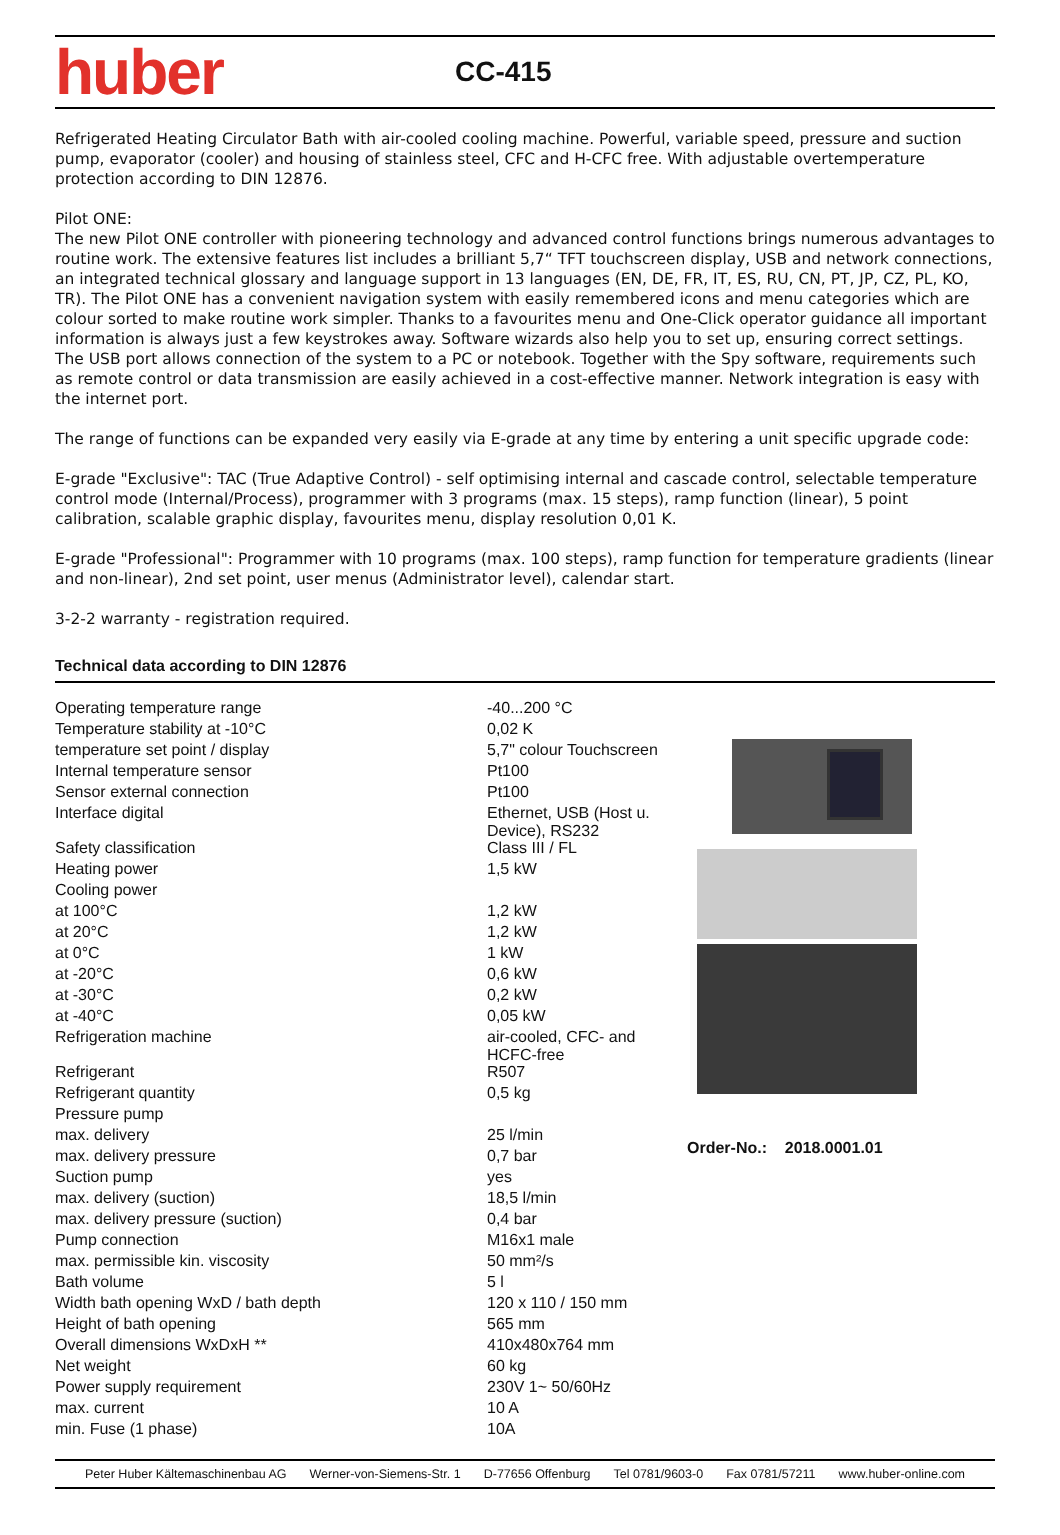huber
CC-415
Refrigerated Heating Circulator Bath with air-cooled cooling machine. Powerful, variable speed, pressure and suction pump, evaporator (cooler) and housing of stainless steel, CFC and H-CFC free. With adjustable overtemperature protection according to DIN 12876.
Pilot ONE:
The new Pilot ONE controller with pioneering technology and advanced control functions brings numerous advantages to routine work. The extensive features list includes a brilliant 5,7“ TFT touchscreen display, USB and network connections, an integrated technical glossary and language support in 13 languages (EN, DE, FR, IT, ES, RU, CN, PT, JP, CZ, PL, KO, TR). The Pilot ONE has a convenient navigation system with easily remembered icons and menu categories which are colour sorted to make routine work simpler. Thanks to a favourites menu and One-Click operator guidance all important information is always just a few keystrokes away. Software wizards also help you to set up, ensuring correct settings. The USB port allows connection of the system to a PC or notebook. Together with the Spy software, requirements such as remote control or data transmission are easily achieved in a cost-effective manner. Network integration is easy with the internet port.
The range of functions can be expanded very easily via E-grade at any time by entering a unit specific upgrade code:
E-grade "Exclusive": TAC (True Adaptive Control) - self optimising internal and cascade control, selectable temperature control mode (Internal/Process), programmer with 3 programs (max. 15 steps), ramp function (linear), 5 point calibration, scalable graphic display, favourites menu, display resolution 0,01 K.
E-grade "Professional": Programmer with 10 programs (max. 100 steps), ramp function for temperature gradients (linear and non-linear), 2nd set point, user menus (Administrator level), calendar start.
3-2-2 warranty - registration required.
Technical data according to DIN 12876
| Operating temperature range | -40...200 °C |
| Temperature stability at -10°C | 0,02 K |
| temperature set point / display | 5,7" colour Touchscreen |
| Internal temperature sensor | Pt100 |
| Sensor external connection | Pt100 |
| Interface digital | Ethernet, USB (Host u. Device), RS232 |
| Safety classification | Class III / FL |
| Heating power | 1,5 kW |
| Cooling power | |
| at 100°C | 1,2 kW |
| at 20°C | 1,2 kW |
| at 0°C | 1 kW |
| at -20°C | 0,6 kW |
| at -30°C | 0,2 kW |
| at -40°C | 0,05 kW |
| Refrigeration machine | air-cooled, CFC- and HCFC-free |
| Refrigerant | R507 |
| Refrigerant quantity | 0,5 kg |
| Pressure pump | |
| max. delivery | 25 l/min |
| max. delivery pressure | 0,7 bar |
| Suction pump | yes |
| max. delivery (suction) | 18,5 l/min |
| max. delivery pressure (suction) | 0,4 bar |
| Pump connection | M16x1 male |
| max. permissible kin. viscosity | 50 mm²/s |
| Bath volume | 5 l |
| Width bath opening WxD / bath depth | 120 x 110 / 150 mm |
| Height of bath opening | 565 mm |
| Overall dimensions WxDxH ** | 410x480x764 mm |
| Net weight | 60 kg |
| Power supply requirement | 230V 1~ 50/60Hz |
| max. current | 10 A |
| min. Fuse (1 phase) | 10A |
Order-No.: 2018.0001.01
Peter Huber Kältemaschinenbau AG Werner-von-Siemens-Str. 1 D-77656 Offenburg Tel 0781/9603-0 Fax 0781/57211 www.huber-online.com